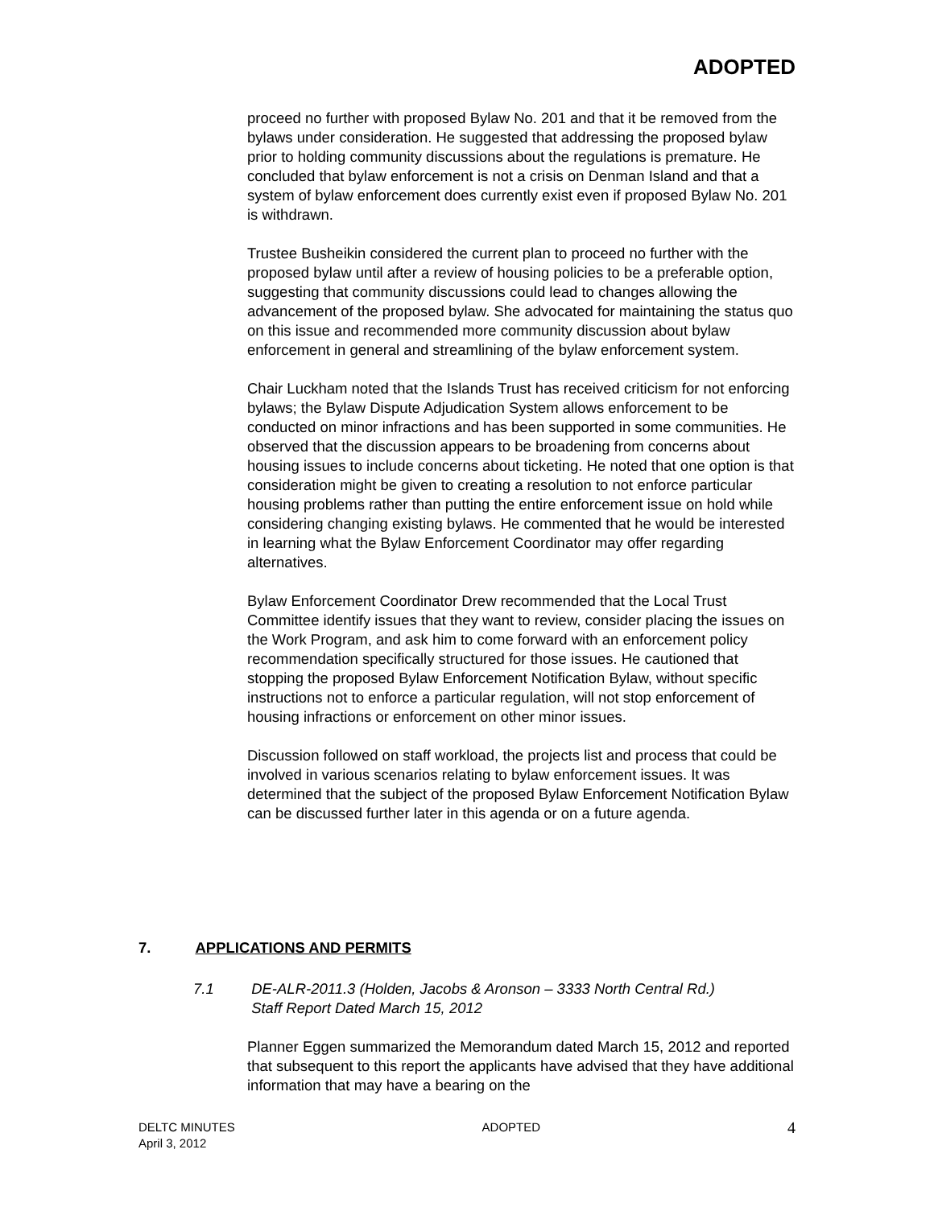ADOPTED
proceed no further with proposed Bylaw No. 201 and that it be removed from the bylaws under consideration. He suggested that addressing the proposed bylaw prior to holding community discussions about the regulations is premature. He concluded that bylaw enforcement is not a crisis on Denman Island and that a system of bylaw enforcement does currently exist even if proposed Bylaw No. 201 is withdrawn.
Trustee Busheikin considered the current plan to proceed no further with the proposed bylaw until after a review of housing policies to be a preferable option, suggesting that community discussions could lead to changes allowing the advancement of the proposed bylaw. She advocated for maintaining the status quo on this issue and recommended more community discussion about bylaw enforcement in general and streamlining of the bylaw enforcement system.
Chair Luckham noted that the Islands Trust has received criticism for not enforcing bylaws; the Bylaw Dispute Adjudication System allows enforcement to be conducted on minor infractions and has been supported in some communities. He observed that the discussion appears to be broadening from concerns about housing issues to include concerns about ticketing. He noted that one option is that consideration might be given to creating a resolution to not enforce particular housing problems rather than putting the entire enforcement issue on hold while considering changing existing bylaws. He commented that he would be interested in learning what the Bylaw Enforcement Coordinator may offer regarding alternatives.
Bylaw Enforcement Coordinator Drew recommended that the Local Trust Committee identify issues that they want to review, consider placing the issues on the Work Program, and ask him to come forward with an enforcement policy recommendation specifically structured for those issues. He cautioned that stopping the proposed Bylaw Enforcement Notification Bylaw, without specific instructions not to enforce a particular regulation, will not stop enforcement of housing infractions or enforcement on other minor issues.
Discussion followed on staff workload, the projects list and process that could be involved in various scenarios relating to bylaw enforcement issues. It was determined that the subject of the proposed Bylaw Enforcement Notification Bylaw can be discussed further later in this agenda or on a future agenda.
7. APPLICATIONS AND PERMITS
7.1 DE-ALR-2011.3 (Holden, Jacobs & Aronson – 3333 North Central Rd.)
Staff Report Dated March 15, 2012
Planner Eggen summarized the Memorandum dated March 15, 2012 and reported that subsequent to this report the applicants have advised that they have additional information that may have a bearing on the
DELTC MINUTES
April 3, 2012
ADOPTED
4